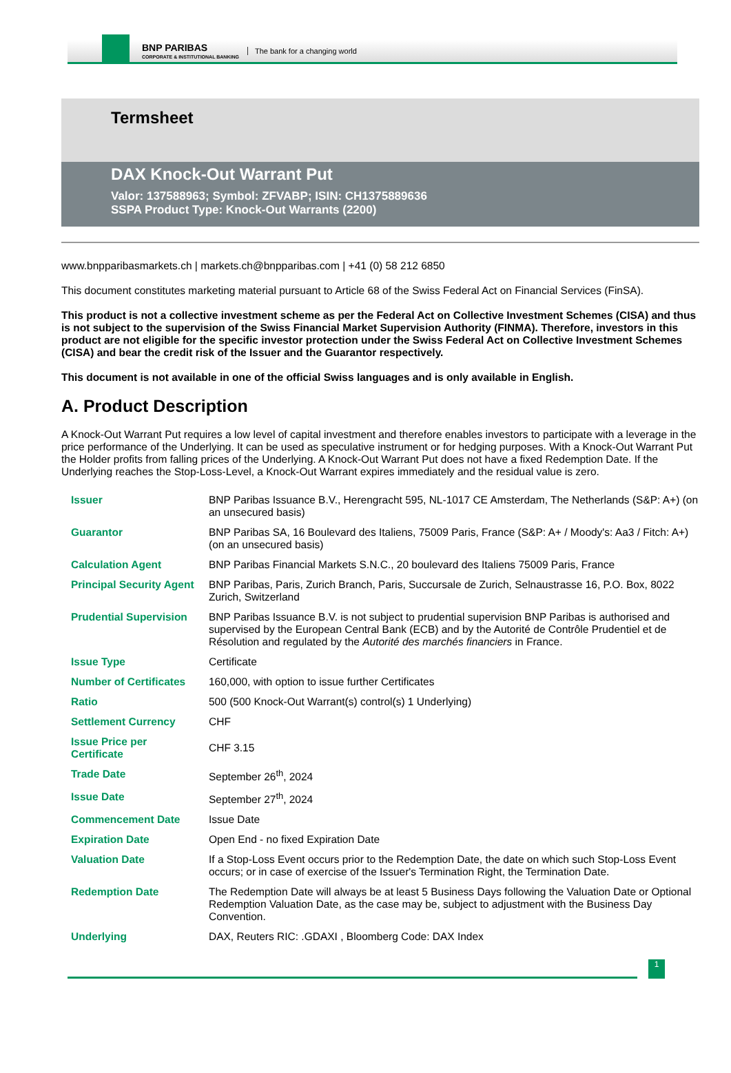BNP PARIBAS
CORPORATE & INSTITUTIONAL BANKING
The bank for a changing world
Termsheet
DAX Knock-Out Warrant Put
Valor: 137588963; Symbol: ZFVABP; ISIN: CH1375889636
SSPA Product Type: Knock-Out Warrants (2200)
www.bnpparibasmarkets.ch | markets.ch@bnpparibas.com | +41 (0) 58 212 6850
This document constitutes marketing material pursuant to Article 68 of the Swiss Federal Act on Financial Services (FinSA).
This product is not a collective investment scheme as per the Federal Act on Collective Investment Schemes (CISA) and thus is not subject to the supervision of the Swiss Financial Market Supervision Authority (FINMA). Therefore, investors in this product are not eligible for the specific investor protection under the Swiss Federal Act on Collective Investment Schemes (CISA) and bear the credit risk of the Issuer and the Guarantor respectively.
This document is not available in one of the official Swiss languages and is only available in English.
A. Product Description
A Knock-Out Warrant Put requires a low level of capital investment and therefore enables investors to participate with a leverage in the price performance of the Underlying. It can be used as speculative instrument or for hedging purposes. With a Knock-Out Warrant Put the Holder profits from falling prices of the Underlying. A Knock-Out Warrant Put does not have a fixed Redemption Date. If the Underlying reaches the Stop-Loss-Level, a Knock-Out Warrant expires immediately and the residual value is zero.
| Issuer | BNP Paribas Issuance B.V., Herengracht 595, NL-1017 CE Amsterdam, The Netherlands (S&P: A+) (on an unsecured basis) |
| Guarantor | BNP Paribas SA, 16 Boulevard des Italiens, 75009 Paris, France (S&P: A+ / Moody's: Aa3 / Fitch: A+) (on an unsecured basis) |
| Calculation Agent | BNP Paribas Financial Markets S.N.C., 20 boulevard des Italiens 75009 Paris, France |
| Principal Security Agent | BNP Paribas, Paris, Zurich Branch, Paris, Succursale de Zurich, Selnaustrasse 16, P.O. Box, 8022 Zurich, Switzerland |
| Prudential Supervision | BNP Paribas Issuance B.V. is not subject to prudential supervision BNP Paribas is authorised and supervised by the European Central Bank (ECB) and by the Autorité de Contrôle Prudentiel et de Résolution and regulated by the Autorité des marchés financiers in France. |
| Issue Type | Certificate |
| Number of Certificates | 160,000, with option to issue further Certificates |
| Ratio | 500 (500 Knock-Out Warrant(s) control(s) 1 Underlying) |
| Settlement Currency | CHF |
| Issue Price per Certificate | CHF 3.15 |
| Trade Date | September 26<sup>th</sup>, 2024 |
| Issue Date | September 27<sup>th</sup>, 2024 |
| Commencement Date | Issue Date |
| Expiration Date | Open End - no fixed Expiration Date |
| Valuation Date | If a Stop-Loss Event occurs prior to the Redemption Date, the date on which such Stop-Loss Event occurs; or in case of exercise of the Issuer's Termination Right, the Termination Date. |
| Redemption Date | The Redemption Date will always be at least 5 Business Days following the Valuation Date or Optional Redemption Valuation Date, as the case may be, subject to adjustment with the Business Day Convention. |
| Underlying | DAX, Reuters RIC: .GDAXI , Bloomberg Code: DAX Index |
1